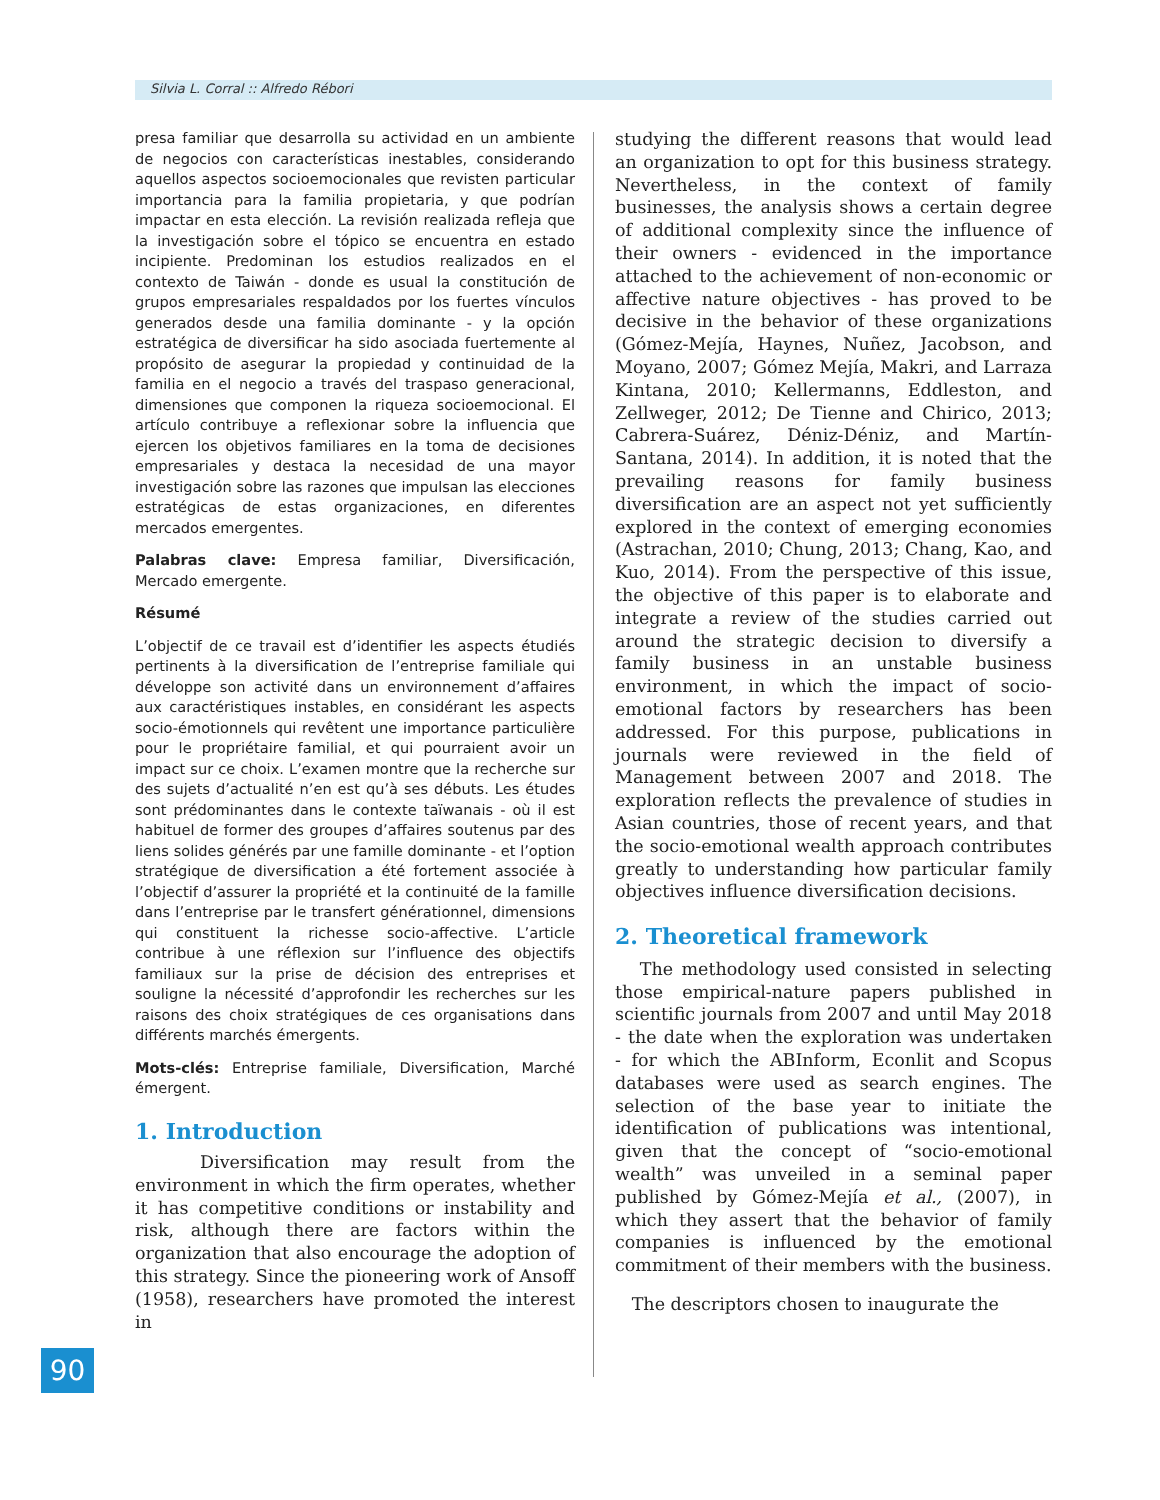Silvia L. Corral :: Alfredo Rébori
presa familiar que desarrolla su actividad en un ambiente de negocios con características inestables, considerando aquellos aspectos socioemocionales que revisten particular importancia para la familia propietaria, y que podrían impactar en esta elección. La revisión realizada refleja que la investigación sobre el tópico se encuentra en estado incipiente. Predominan los estudios realizados en el contexto de Taiwán - donde es usual la constitución de grupos empresariales respaldados por los fuertes vínculos generados desde una familia dominante - y la opción estratégica de diversificar ha sido asociada fuertemente al propósito de asegurar la propiedad y continuidad de la familia en el negocio a través del traspaso generacional, dimensiones que componen la riqueza socioemocional. El artículo contribuye a reflexionar sobre la influencia que ejercen los objetivos familiares en la toma de decisiones empresariales y destaca la necesidad de una mayor investigación sobre las razones que impulsan las elecciones estratégicas de estas organizaciones, en diferentes mercados emergentes.
Palabras clave: Empresa familiar, Diversificación, Mercado emergente.
Résumé
L’objectif de ce travail est d’identifier les aspects étudiés pertinents à la diversification de l’entreprise familiale qui développe son activité dans un environnement d’affaires aux caractéristiques instables, en considérant les aspects socio-émotionnels qui revêtent une importance particulière pour le propriétaire familial, et qui pourraient avoir un impact sur ce choix. L’examen montre que la recherche sur des sujets d’actualité n’en est qu’à ses débuts. Les études sont prédominantes dans le contexte taïwanais - où il est habituel de former des groupes d’affaires soutenus par des liens solides générés par une famille dominante - et l’option stratégique de diversification a été fortement associée à l’objectif d’assurer la propriété et la continuité de la famille dans l’entreprise par le transfert générationnel, dimensions qui constituent la richesse socio-affective. L’article contribue à une réflexion sur l’influence des objectifs familiaux sur la prise de décision des entreprises et souligne la nécessité d’approfondir les recherches sur les raisons des choix stratégiques de ces organisations dans différents marchés émergents.
Mots-clés: Entreprise familiale, Diversification, Marché émergent.
1. Introduction
Diversification may result from the environment in which the firm operates, whether it has competitive conditions or instability and risk, although there are factors within the organization that also encourage the adoption of this strategy. Since the pioneering work of Ansoff (1958), researchers have promoted the interest in
studying the different reasons that would lead an organization to opt for this business strategy. Nevertheless, in the context of family businesses, the analysis shows a certain degree of additional complexity since the influence of their owners - evidenced in the importance attached to the achievement of non-economic or affective nature objectives - has proved to be decisive in the behavior of these organizations (Gómez-Mejía, Haynes, Nuñez, Jacobson, and Moyano, 2007; Gómez Mejía, Makri, and Larraza Kintana, 2010; Kellermanns, Eddleston, and Zellweger, 2012; De Tienne and Chirico, 2013; Cabrera-Suárez, Déniz-Déniz, and Martín-Santana, 2014). In addition, it is noted that the prevailing reasons for family business diversification are an aspect not yet sufficiently explored in the context of emerging economies (Astrachan, 2010; Chung, 2013; Chang, Kao, and Kuo, 2014). From the perspective of this issue, the objective of this paper is to elaborate and integrate a review of the studies carried out around the strategic decision to diversify a family business in an unstable business environment, in which the impact of socio-emotional factors by researchers has been addressed. For this purpose, publications in journals were reviewed in the field of Management between 2007 and 2018. The exploration reflects the prevalence of studies in Asian countries, those of recent years, and that the socio-emotional wealth approach contributes greatly to understanding how particular family objectives influence diversification decisions.
2. Theoretical framework
The methodology used consisted in selecting those empirical-nature papers published in scientific journals from 2007 and until May 2018 - the date when the exploration was undertaken - for which the ABInform, Econlit and Scopus databases were used as search engines. The selection of the base year to initiate the identification of publications was intentional, given that the concept of “socio-emotional wealth” was unveiled in a seminal paper published by Gómez-Mejía et al., (2007), in which they assert that the behavior of family companies is influenced by the emotional commitment of their members with the business.
The descriptors chosen to inaugurate the
90